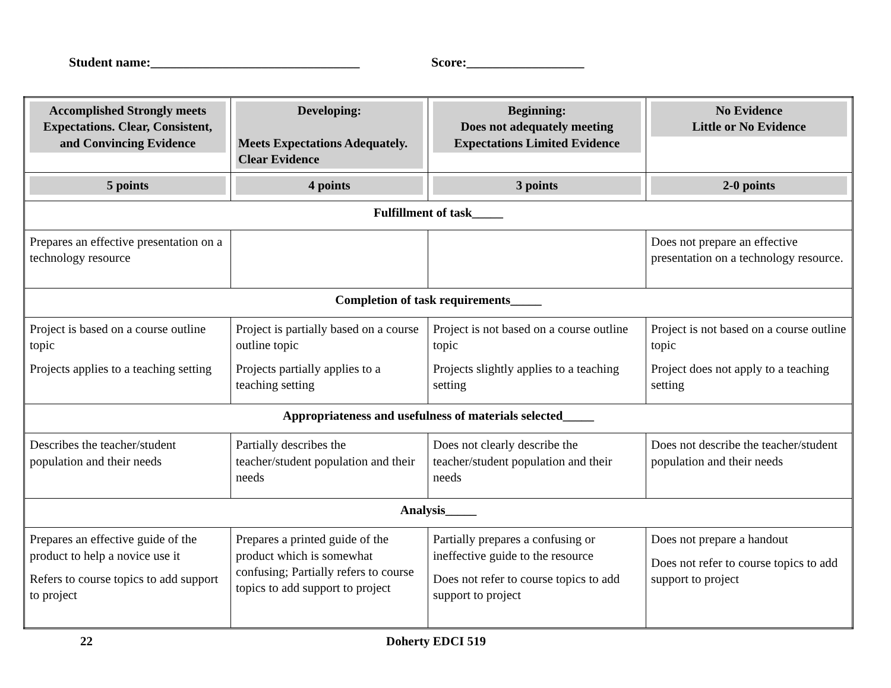Student name:________________________________ Score:__________________
| Accomplished Strongly meets Expectations. Clear, Consistent, and Convincing Evidence | Developing: Meets Expectations Adequately. Clear Evidence | Beginning: Does not adequately meeting Expectations Limited Evidence | No Evidence Little or No Evidence |
| 5 points | 4 points | 3 points | 2-0 points |
| Fulfillment of task_____ | | | |
| Prepares an effective presentation on a technology resource | | | Does not prepare an effective presentation on a technology resource. |
| Completion of task requirements_____ | | | |
| Project is based on a course outline topic Projects applies to a teaching setting | Project is partially based on a course outline topic Projects partially applies to a teaching setting | Project is not based on a course outline topic Projects slightly applies to a teaching setting | Project is not based on a course outline topic Project does not apply to a teaching setting |
| Appropriateness and usefulness of materials selected_____ | | | |
| Describes the teacher/student population and their needs | Partially describes the teacher/student population and their needs | Does not clearly describe the teacher/student population and their needs | Does not describe the teacher/student population and their needs |
| Analysis_____ | | | |
| Prepares an effective guide of the product to help a novice use it Refers to course topics to add support to project | Prepares a printed guide of the product which is somewhat confusing; Partially refers to course topics to add support to project | Partially prepares a confusing or ineffective guide to the resource Does not refer to course topics to add support to project | Does not prepare a handout Does not refer to course topics to add support to project |
22 Doherty EDCI 519